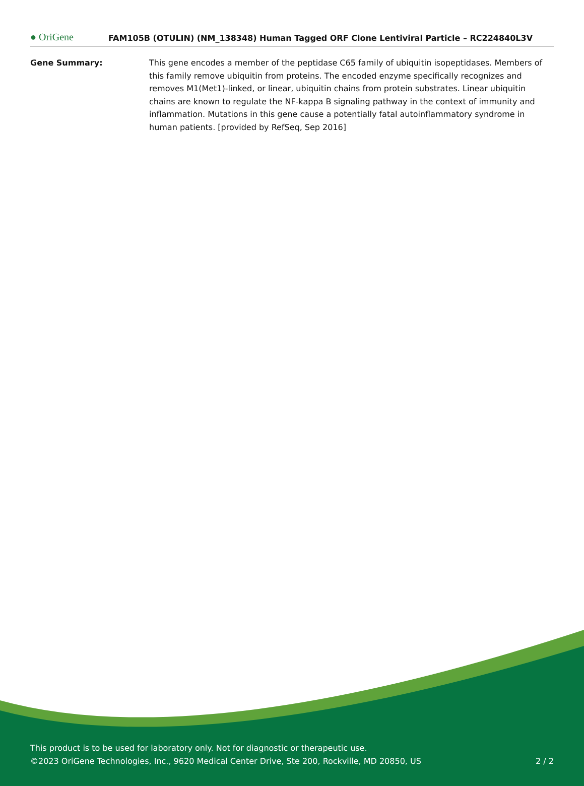● OriGene
FAM105B (OTULIN) (NM_138348) Human Tagged ORF Clone Lentiviral Particle – RC224840L3V
Gene Summary: This gene encodes a member of the peptidase C65 family of ubiquitin isopeptidases. Members of this family remove ubiquitin from proteins. The encoded enzyme specifically recognizes and removes M1(Met1)-linked, or linear, ubiquitin chains from protein substrates. Linear ubiquitin chains are known to regulate the NF-kappa B signaling pathway in the context of immunity and inflammation. Mutations in this gene cause a potentially fatal autoinflammatory syndrome in human patients. [provided by RefSeq, Sep 2016]
This product is to be used for laboratory only. Not for diagnostic or therapeutic use.
©2023 OriGene Technologies, Inc., 9620 Medical Center Drive, Ste 200, Rockville, MD 20850, US
2 / 2